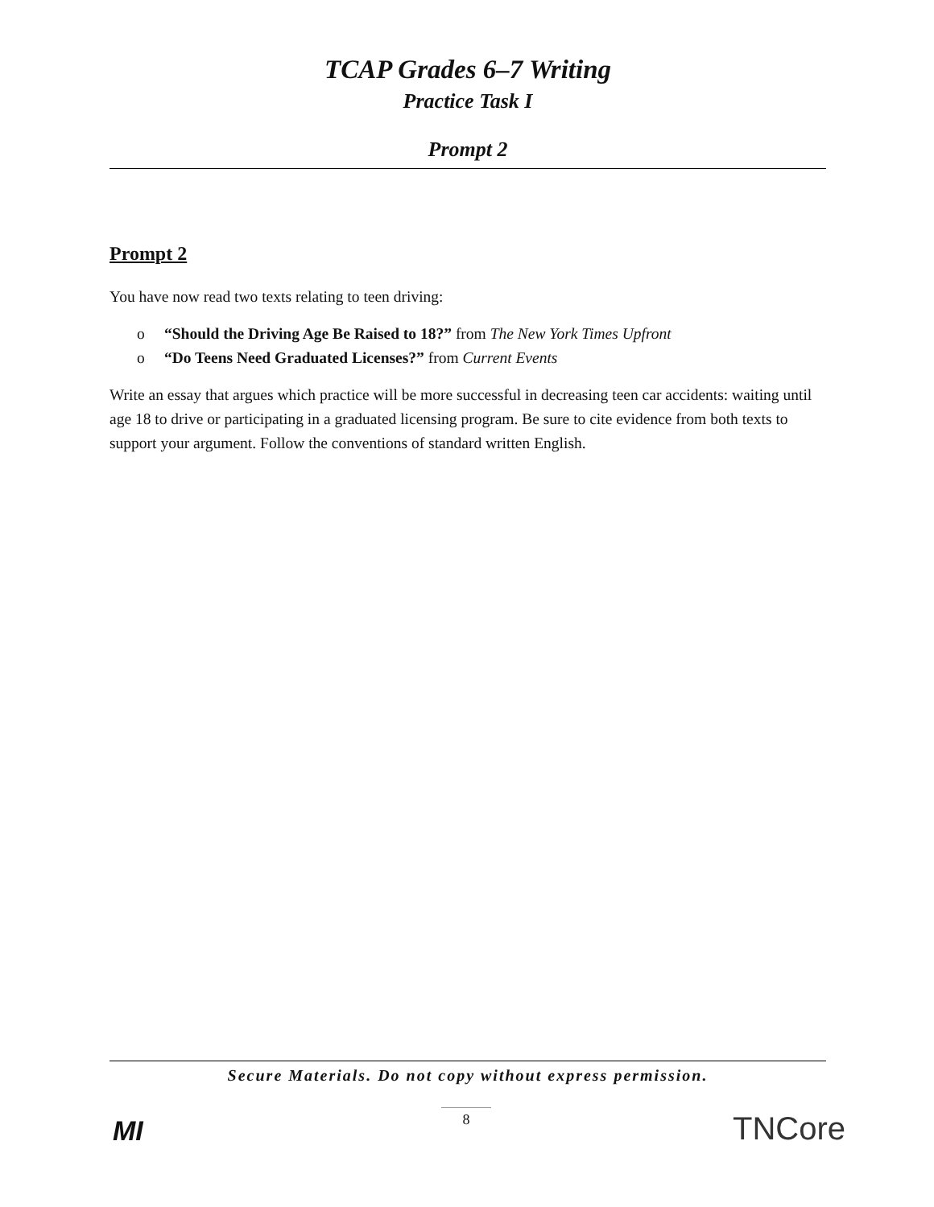TCAP Grades 6–7 Writing
Practice Task I
Prompt 2
Prompt 2
You have now read two texts relating to teen driving:
o “Should the Driving Age Be Raised to 18?” from The New York Times Upfront
o “Do Teens Need Graduated Licenses?” from Current Events
Write an essay that argues which practice will be more successful in decreasing teen car accidents: waiting until age 18 to drive or participating in a graduated licensing program. Be sure to cite evidence from both texts to support your argument. Follow the conventions of standard written English.
Secure Materials. Do not copy without express permission.
8
MI TNCore